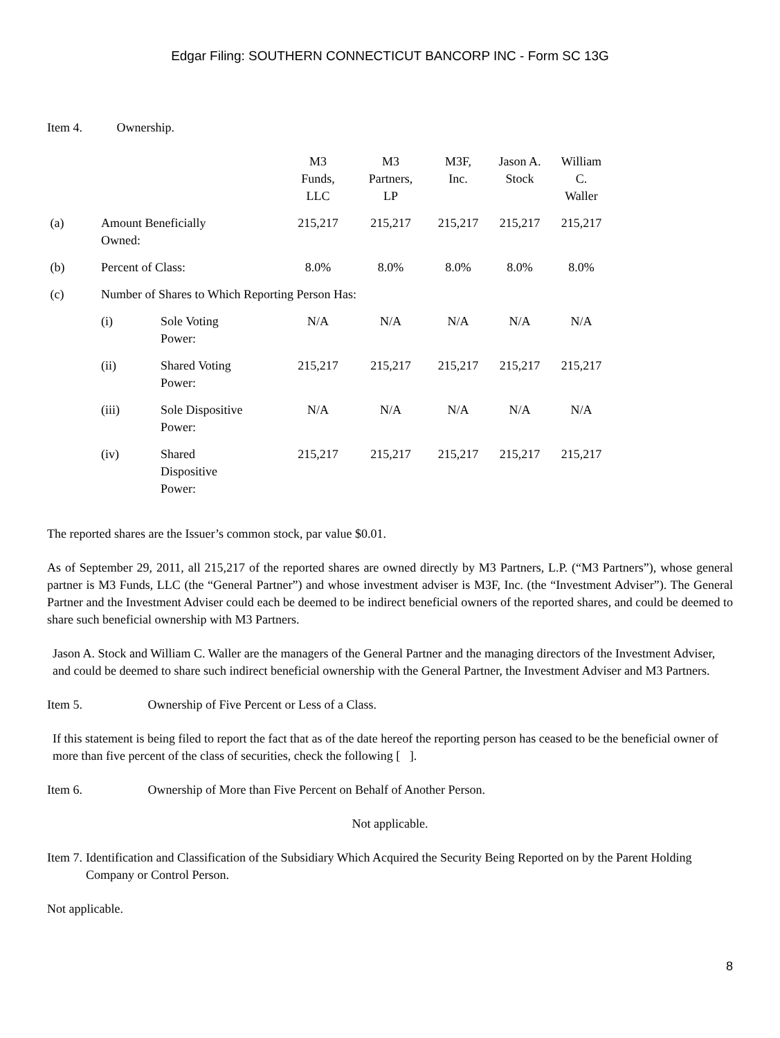Edgar Filing: SOUTHERN CONNECTICUT BANCORP INC - Form SC 13G
Item 4. Ownership.
| | | | M3 Funds, LLC | M3 Partners, LP | M3F, Inc. | Jason A. Stock | William C. Waller |
| (a) | Amount Beneficially Owned: | | 215,217 | 215,217 | 215,217 | 215,217 | 215,217 |
| (b) | Percent of Class: | | 8.0% | 8.0% | 8.0% | 8.0% | 8.0% |
| (c) | Number of Shares to Which Reporting Person Has: | | | | | | |
| | (i) | Sole Voting Power: | N/A | N/A | N/A | N/A | N/A |
| | (ii) | Shared Voting Power: | 215,217 | 215,217 | 215,217 | 215,217 | 215,217 |
| | (iii) | Sole Dispositive Power: | N/A | N/A | N/A | N/A | N/A |
| | (iv) | Shared Dispositive Power: | 215,217 | 215,217 | 215,217 | 215,217 | 215,217 |
The reported shares are the Issuer’s common stock, par value $0.01.
As of September 29, 2011, all 215,217 of the reported shares are owned directly by M3 Partners, L.P. (“M3 Partners”), whose general partner is M3 Funds, LLC (the “General Partner”) and whose investment adviser is M3F, Inc. (the “Investment Adviser”). The General Partner and the Investment Adviser could each be deemed to be indirect beneficial owners of the reported shares, and could be deemed to share such beneficial ownership with M3 Partners.
Jason A. Stock and William C. Waller are the managers of the General Partner and the managing directors of the Investment Adviser, and could be deemed to share such indirect beneficial ownership with the General Partner, the Investment Adviser and M3 Partners.
Item 5. Ownership of Five Percent or Less of a Class.
If this statement is being filed to report the fact that as of the date hereof the reporting person has ceased to be the beneficial owner of more than five percent of the class of securities, check the following [ ].
Item 6. Ownership of More than Five Percent on Behalf of Another Person.
Not applicable.
Item 7.
Identification and Classification of the Subsidiary Which Acquired the Security Being Reported on by the Parent Holding Company or Control Person.
Not applicable.
8